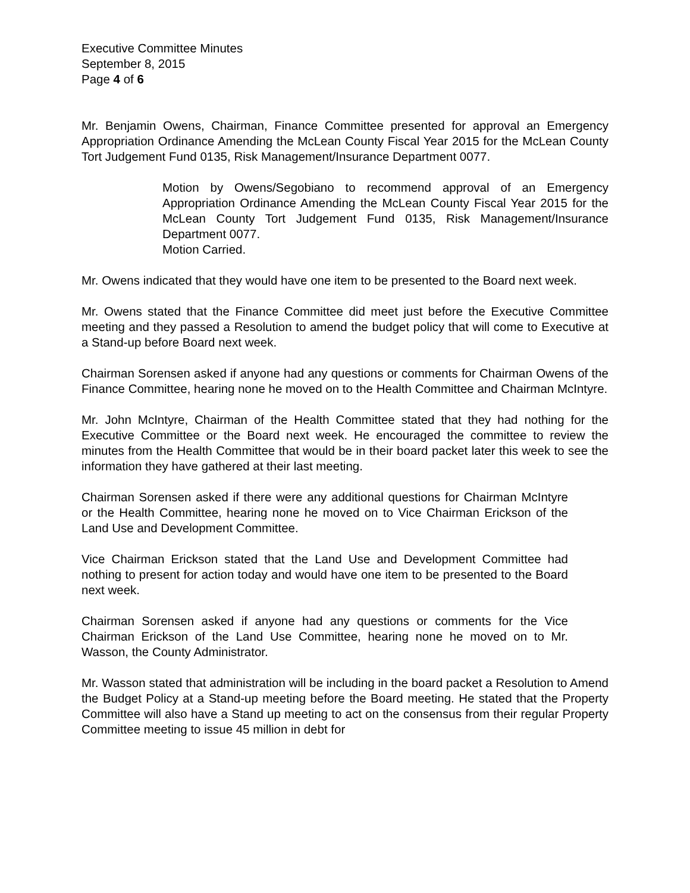Executive Committee Minutes
September 8, 2015
Page 4 of 6
Mr. Benjamin Owens, Chairman, Finance Committee presented for approval an Emergency Appropriation Ordinance Amending the McLean County Fiscal Year 2015 for the McLean County Tort Judgement Fund 0135, Risk Management/Insurance Department 0077.
Motion by Owens/Segobiano to recommend approval of an Emergency Appropriation Ordinance Amending the McLean County Fiscal Year 2015 for the McLean County Tort Judgement Fund 0135, Risk Management/Insurance Department 0077.
Motion Carried.
Mr. Owens indicated that they would have one item to be presented to the Board next week.
Mr. Owens stated that the Finance Committee did meet just before the Executive Committee meeting and they passed a Resolution to amend the budget policy that will come to Executive at a Stand-up before Board next week.
Chairman Sorensen asked if anyone had any questions or comments for Chairman Owens of the Finance Committee, hearing none he moved on to the Health Committee and Chairman McIntyre.
Mr. John McIntyre, Chairman of the Health Committee stated that they had nothing for the Executive Committee or the Board next week. He encouraged the committee to review the minutes from the Health Committee that would be in their board packet later this week to see the information they have gathered at their last meeting.
Chairman Sorensen asked if there were any additional questions for Chairman McIntyre or the Health Committee, hearing none he moved on to Vice Chairman Erickson of the Land Use and Development Committee.
Vice Chairman Erickson stated that the Land Use and Development Committee had nothing to present for action today and would have one item to be presented to the Board next week.
Chairman Sorensen asked if anyone had any questions or comments for the Vice Chairman Erickson of the Land Use Committee, hearing none he moved on to Mr. Wasson, the County Administrator.
Mr. Wasson stated that administration will be including in the board packet a Resolution to Amend the Budget Policy at a Stand-up meeting before the Board meeting. He stated that the Property Committee will also have a Stand up meeting to act on the consensus from their regular Property Committee meeting to issue 45 million in debt for